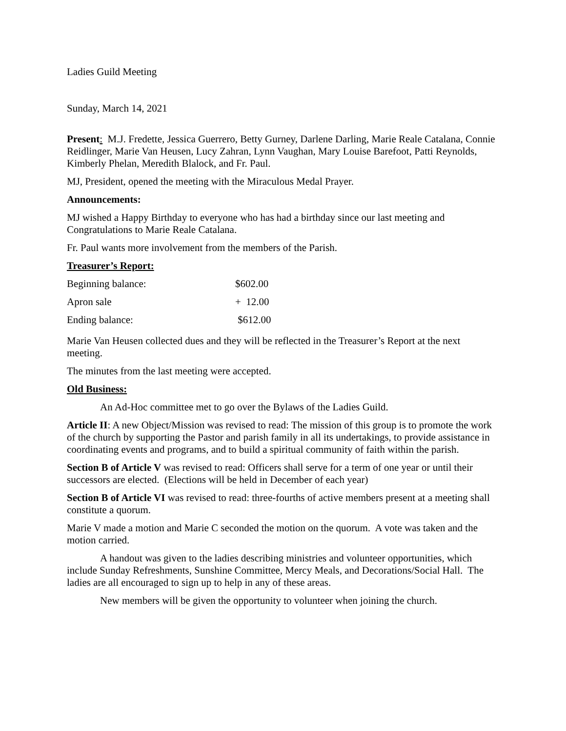Ladies Guild Meeting
Sunday, March 14, 2021
Present: M.J. Fredette, Jessica Guerrero, Betty Gurney, Darlene Darling, Marie Reale Catalana, Connie Reidlinger, Marie Van Heusen, Lucy Zahran, Lynn Vaughan, Mary Louise Barefoot, Patti Reynolds, Kimberly Phelan, Meredith Blalock, and Fr. Paul.
MJ, President, opened the meeting with the Miraculous Medal Prayer.
Announcements:
MJ wished a Happy Birthday to everyone who has had a birthday since our last meeting and Congratulations to Marie Reale Catalana.
Fr. Paul wants more involvement from the members of the Parish.
Treasurer’s Report:
| Beginning balance: | $602.00 |
| Apron sale | + 12.00 |
| Ending balance: | $612.00 |
Marie Van Heusen collected dues and they will be reflected in the Treasurer’s Report at the next meeting.
The minutes from the last meeting were accepted.
Old Business:
An Ad-Hoc committee met to go over the Bylaws of the Ladies Guild.
Article II: A new Object/Mission was revised to read: The mission of this group is to promote the work of the church by supporting the Pastor and parish family in all its undertakings, to provide assistance in coordinating events and programs, and to build a spiritual community of faith within the parish.
Section B of Article V was revised to read: Officers shall serve for a term of one year or until their successors are elected. (Elections will be held in December of each year)
Section B of Article VI was revised to read: three-fourths of active members present at a meeting shall constitute a quorum.
Marie V made a motion and Marie C seconded the motion on the quorum. A vote was taken and the motion carried.
A handout was given to the ladies describing ministries and volunteer opportunities, which include Sunday Refreshments, Sunshine Committee, Mercy Meals, and Decorations/Social Hall. The ladies are all encouraged to sign up to help in any of these areas.
New members will be given the opportunity to volunteer when joining the church.